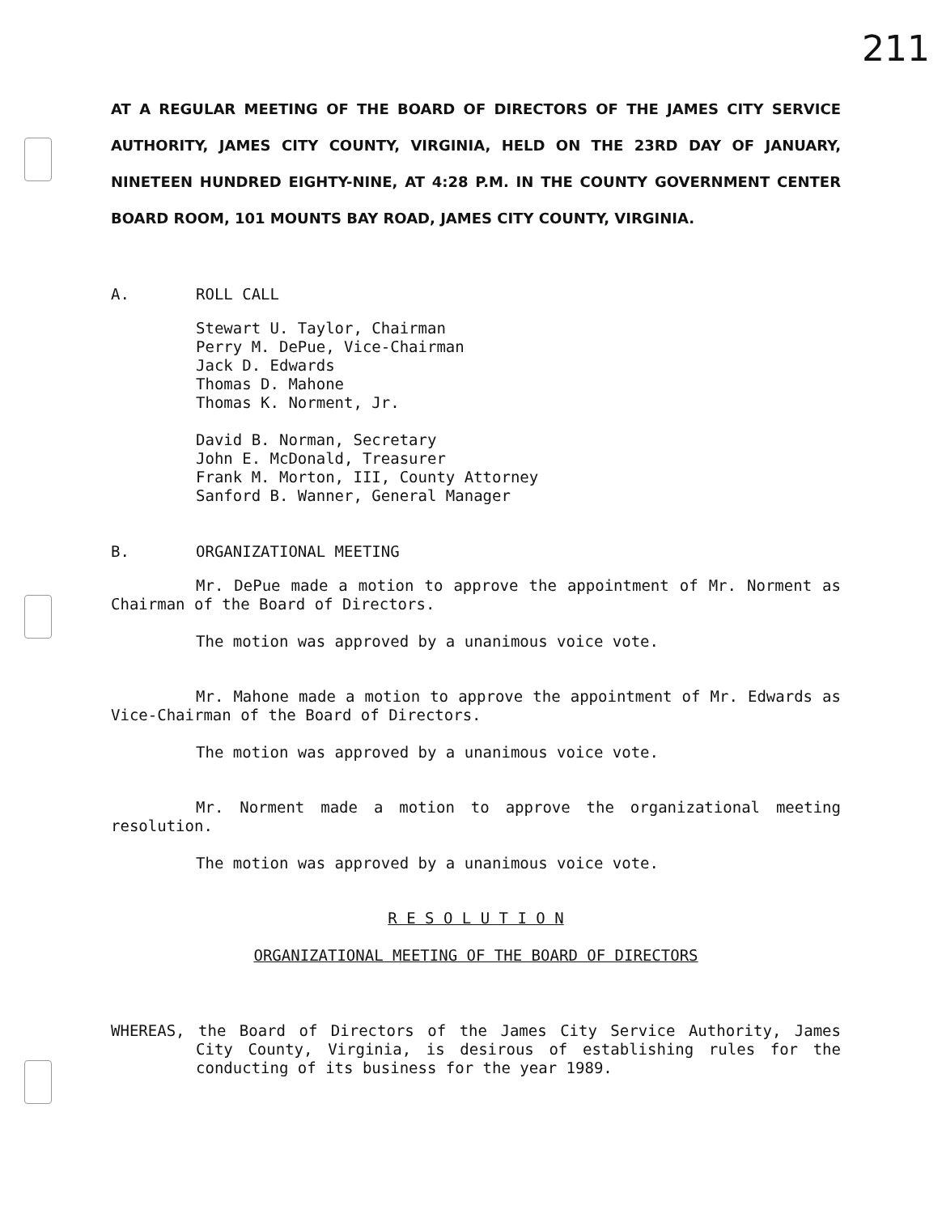211
AT A REGULAR MEETING OF THE BOARD OF DIRECTORS OF THE JAMES CITY SERVICE AUTHORITY, JAMES CITY COUNTY, VIRGINIA, HELD ON THE 23RD DAY OF JANUARY, NINETEEN HUNDRED EIGHTY-NINE, AT 4:28 P.M. IN THE COUNTY GOVERNMENT CENTER BOARD ROOM, 101 MOUNTS BAY ROAD, JAMES CITY COUNTY, VIRGINIA.
A. ROLL CALL
Stewart U. Taylor, Chairman
Perry M. DePue, Vice-Chairman
Jack D. Edwards
Thomas D. Mahone
Thomas K. Norment, Jr.
David B. Norman, Secretary
John E. McDonald, Treasurer
Frank M. Morton, III, County Attorney
Sanford B. Wanner, General Manager
B. ORGANIZATIONAL MEETING
Mr. DePue made a motion to approve the appointment of Mr. Norment as Chairman of the Board of Directors.
The motion was approved by a unanimous voice vote.
Mr. Mahone made a motion to approve the appointment of Mr. Edwards as Vice-Chairman of the Board of Directors.
The motion was approved by a unanimous voice vote.
Mr. Norment made a motion to approve the organizational meeting resolution.
The motion was approved by a unanimous voice vote.
R E S O L U T I O N
ORGANIZATIONAL MEETING OF THE BOARD OF DIRECTORS
WHEREAS, the Board of Directors of the James City Service Authority, James City County, Virginia, is desirous of establishing rules for the conducting of its business for the year 1989.